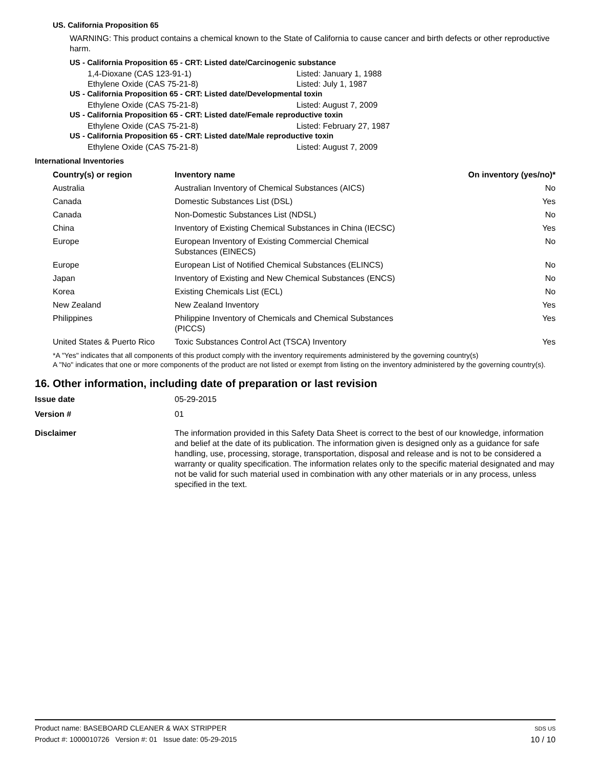US. California Proposition 65
WARNING: This product contains a chemical known to the State of California to cause cancer and birth defects or other reproductive harm.
US - California Proposition 65 - CRT: Listed date/Carcinogenic substance
1,4-Dioxane (CAS 123-91-1) Listed: January 1, 1988
Ethylene Oxide (CAS 75-21-8) Listed: July 1, 1987
US - California Proposition 65 - CRT: Listed date/Developmental toxin
Ethylene Oxide (CAS 75-21-8) Listed: August 7, 2009
US - California Proposition 65 - CRT: Listed date/Female reproductive toxin
Ethylene Oxide (CAS 75-21-8) Listed: February 27, 1987
US - California Proposition 65 - CRT: Listed date/Male reproductive toxin
Ethylene Oxide (CAS 75-21-8) Listed: August 7, 2009
International Inventories
| Country(s) or region | Inventory name | On inventory (yes/no)* |
| --- | --- | --- |
| Australia | Australian Inventory of Chemical Substances (AICS) | No |
| Canada | Domestic Substances List (DSL) | Yes |
| Canada | Non-Domestic Substances List (NDSL) | No |
| China | Inventory of Existing Chemical Substances in China (IECSC) | Yes |
| Europe | European Inventory of Existing Commercial Chemical Substances (EINECS) | No |
| Europe | European List of Notified Chemical Substances (ELINCS) | No |
| Japan | Inventory of Existing and New Chemical Substances (ENCS) | No |
| Korea | Existing Chemicals List (ECL) | No |
| New Zealand | New Zealand Inventory | Yes |
| Philippines | Philippine Inventory of Chemicals and Chemical Substances (PICCS) | Yes |
| United States & Puerto Rico | Toxic Substances Control Act (TSCA) Inventory | Yes |
*A "Yes" indicates that all components of this product comply with the inventory requirements administered by the governing country(s)
A "No" indicates that one or more components of the product are not listed or exempt from listing on the inventory administered by the governing country(s).
16. Other information, including date of preparation or last revision
| Issue date | 05-29-2015 |
| Version # | 01 |
| Disclaimer | The information provided in this Safety Data Sheet is correct to the best of our knowledge, information and belief at the date of its publication. The information given is designed only as a guidance for safe handling, use, processing, storage, transportation, disposal and release and is not to be considered a warranty or quality specification. The information relates only to the specific material designated and may not be valid for such material used in combination with any other materials or in any process, unless specified in the text. |
Product name: BASEBOARD CLEANER & WAX STRIPPER
Product #: 1000010726 Version #: 01 Issue date: 05-29-2015
SDS US
10 / 10